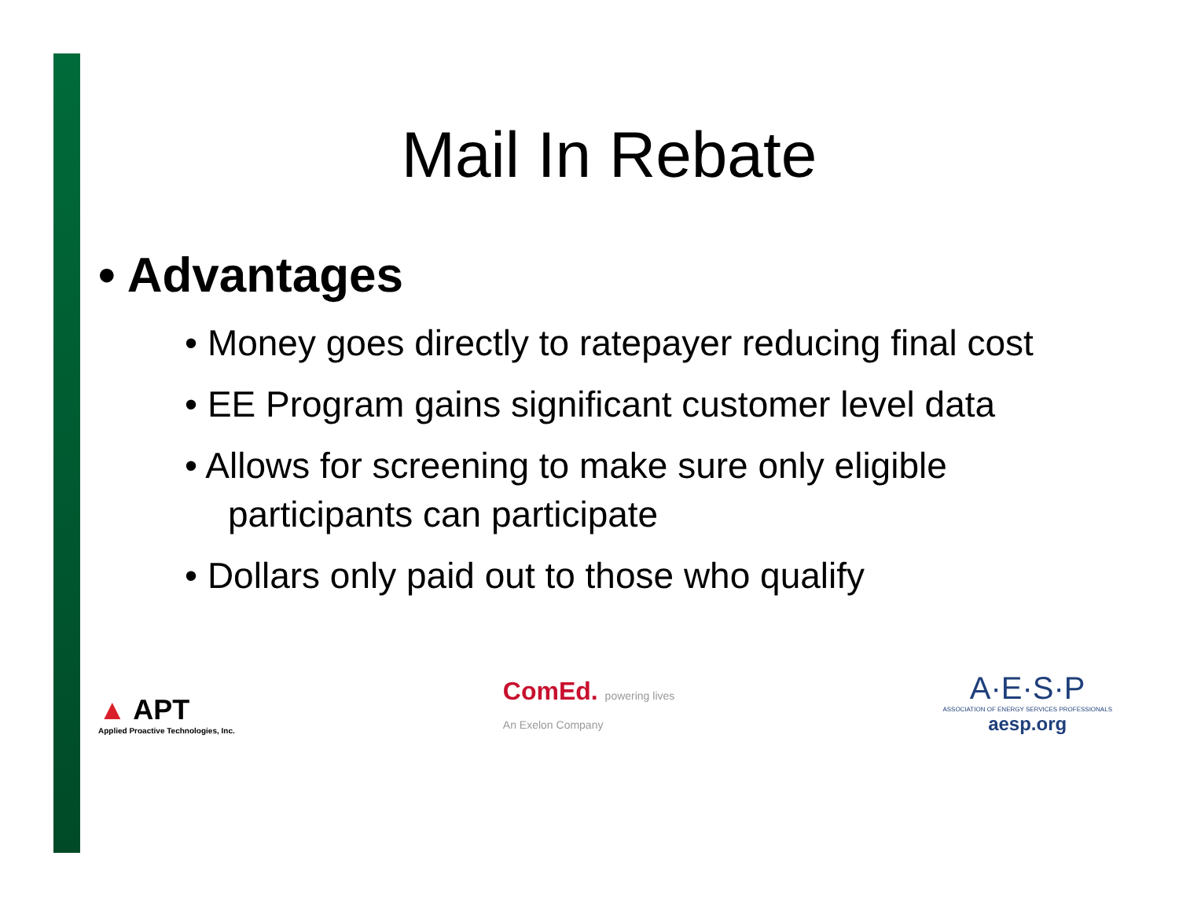Mail In Rebate
• Advantages
• Money goes directly to ratepayer reducing final cost
• EE Program gains significant customer level data
• Allows for screening to make sure only eligible participants can participate
• Dollars only paid out to those who qualify
▲ APT
Applied Proactive Technologies, Inc.
ComEd. powering lives
An Exelon Company
A·E·S·P
ASSOCIATION OF ENERGY SERVICES PROFESSIONALS
aesp.org